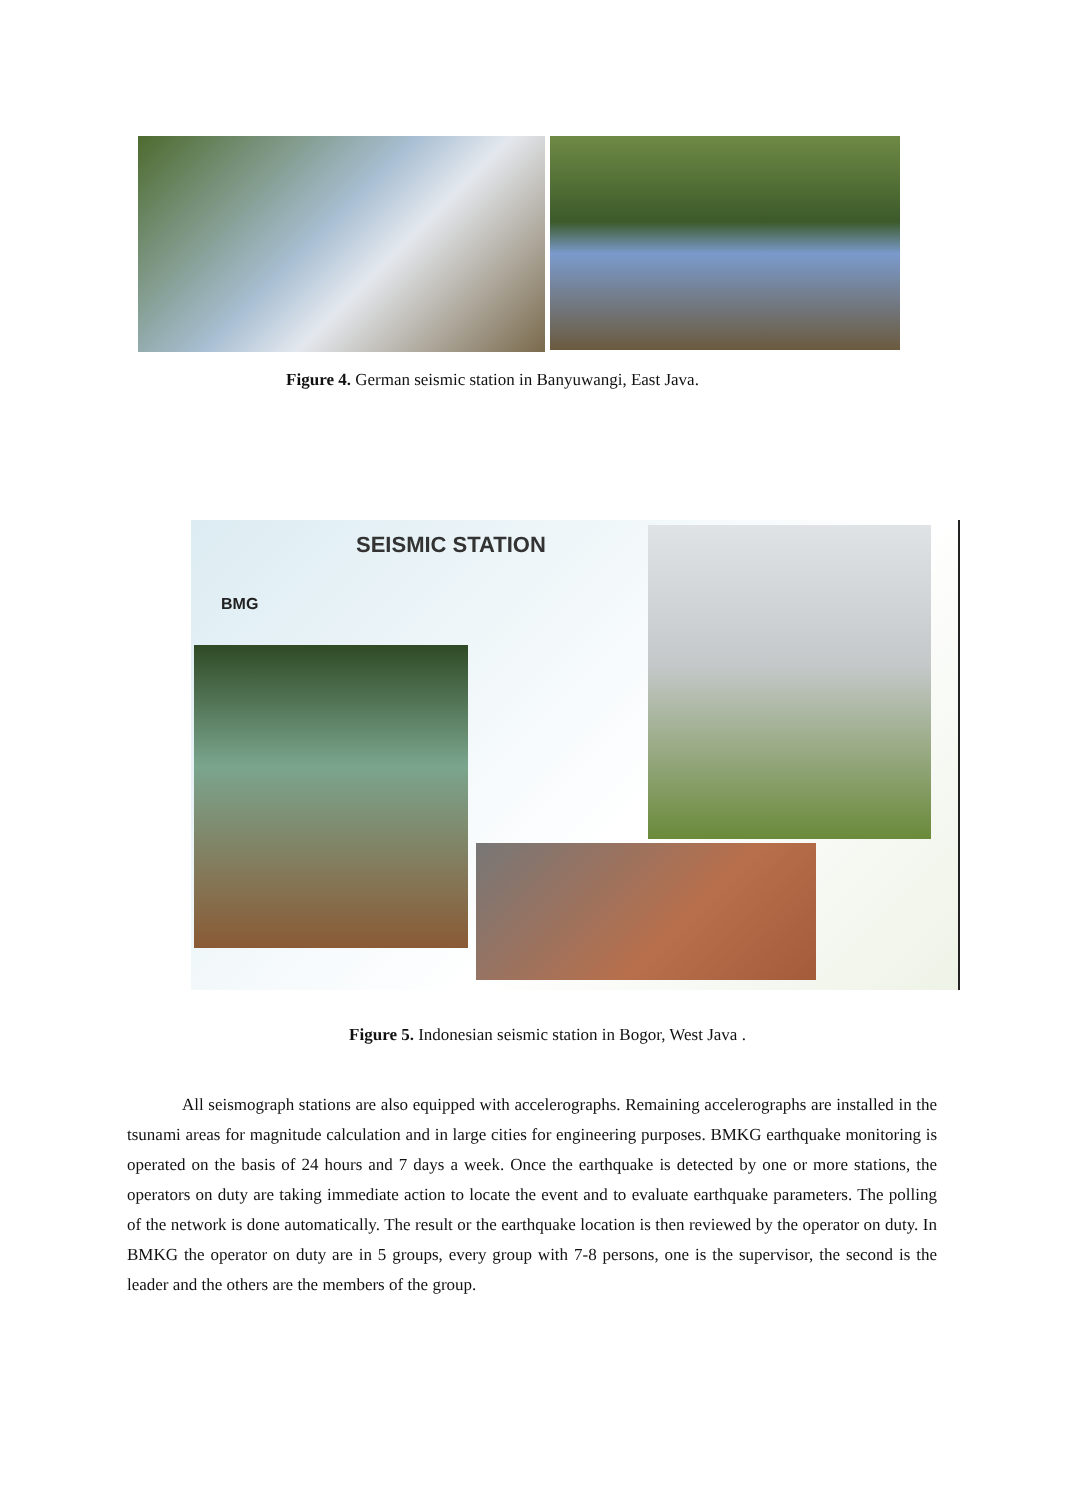Figure 4. German seismic station in Banyuwangi, East Java.
SEISMIC STATION
BMG
Figure 5. Indonesian seismic station in Bogor, West Java .
All seismograph stations are also equipped with accelerographs. Remaining accelerographs are installed in the tsunami areas for magnitude calculation and in large cities for engineering purposes. BMKG earthquake monitoring is operated on the basis of 24 hours and 7 days a week. Once the earthquake is detected by one or more stations, the operators on duty are taking immediate action to locate the event and to evaluate earthquake parameters. The polling of the network is done automatically. The result or the earthquake location is then reviewed by the operator on duty. In BMKG the operator on duty are in 5 groups, every group with 7-8 persons, one is the supervisor, the second is the leader and the others are the members of the group.